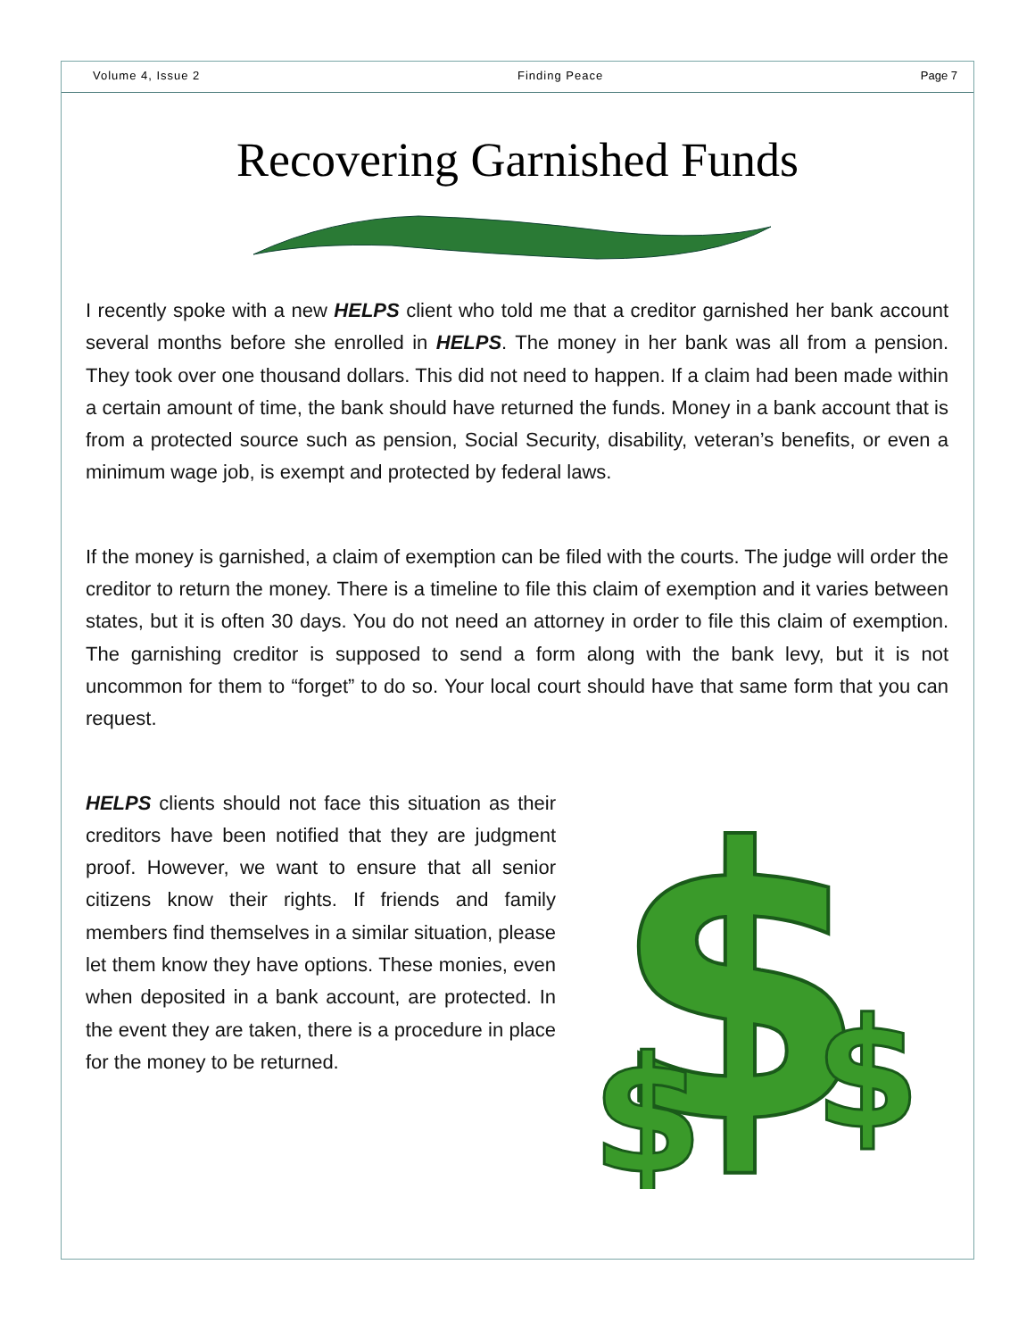Volume 4, Issue 2 Finding Peace Page 7
Recovering Garnished Funds
I recently spoke with a new HELPS client who told me that a creditor garnished her bank account several months before she enrolled in HELPS. The money in her bank was all from a pension. They took over one thousand dollars. This did not need to happen. If a claim had been made within a certain amount of time, the bank should have returned the funds. Money in a bank account that is from a protected source such as pension, Social Security, disability, veteran’s benefits, or even a minimum wage job, is exempt and protected by federal laws.
If the money is garnished, a claim of exemption can be filed with the courts. The judge will order the creditor to return the money. There is a timeline to file this claim of exemption and it varies between states, but it is often 30 days. You do not need an attorney in order to file this claim of exemption. The garnishing creditor is supposed to send a form along with the bank levy, but it is not uncommon for them to “forget” to do so. Your local court should have that same form that you can request.
HELPS clients should not face this situation as their creditors have been notified that they are judgment proof. However, we want to ensure that all senior citizens know their rights. If friends and family members find themselves in a similar situation, please let them know they have options. These monies, even when deposited in a bank account, are protected. In the event they are taken, there is a procedure in place for the money to be returned.
$
$
$